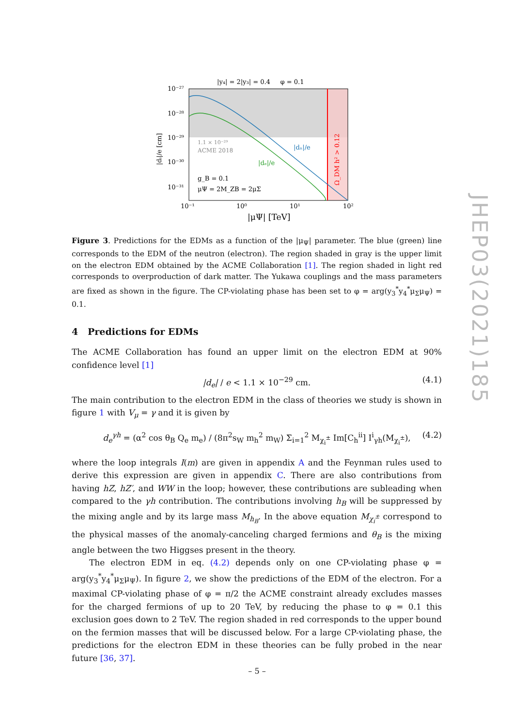JHEP03(2021)185
|y₄| = 2|y₃| = 0.4 φ = 0.1
10⁻²⁷
10⁻²⁸
10⁻²⁹
10⁻³⁰
10⁻³¹
1.1 × 10⁻²⁹
ACME 2018
|dₙ|/e
|dₑ|/e
g_B = 0.1
μΨ = 2M_ZB = 2μΣ
Ω_DM h² > 0.12
|dᵢ|/e [cm]
10⁻¹
10⁰
10¹
10²
|μΨ| [TeV]
Figure 3. Predictions for the EDMs as a function of the |μ<sub>Ψ</sub>| parameter. The blue (green) line corresponds to the EDM of the neutron (electron). The region shaded in gray is the upper limit on the electron EDM obtained by the ACME Collaboration [1]. The region shaded in light red corresponds to overproduction of dark matter. The Yukawa couplings and the mass parameters are fixed as shown in the figure. The CP-violating phase has been set to φ = arg(y<sub>3</sub><sup>*</sup>y<sub>4</sub><sup>*</sup>μ<sub>Σ</sub>μ<sub>Ψ</sub>) = 0.1.
4 Predictions for EDMs
The ACME Collaboration has found an upper limit on the electron EDM at 90% confidence level [1]
|d<sub>e</sub>| / e < 1.1 × 10<sup>−29</sup> cm. (4.1)
The main contribution to the electron EDM in the class of theories we study is shown in figure 1 with V<sub>μ</sub> = γ and it is given by
d<sub>e</sub><sup>γh</sup> = (α<sup>2</sup> cos θ<sub>B</sub> Q<sub>e</sub> m<sub>e</sub>) / (8π<sup>2</sup>s<sub>W</sub> m<sub>h</sub><sup>2</sup> m<sub>W</sub>) Σ<sub>i=1</sub><sup>2</sup> M<sub>χ<sub>i</sub><sup>±</sup></sub> Im[C<sub>h</sub><sup>ii</sup>] I<sup>i</sup><sub>γh</sub>(M<sub>χ<sub>i</sub><sup>±</sup></sub>), (4.2)
where the loop integrals I(m) are given in appendix A and the Feynman rules used to derive this expression are given in appendix C. There are also contributions from having hZ, hZ′, and WW in the loop; however, these contributions are subleading when compared to the γh contribution. The contributions involving h<sub>B</sub> will be suppressed by the mixing angle and by its large mass M<sub>h<sub>B</sub></sub>. In the above equation M<sub>χ<sub>i</sub><sup>±</sup></sub> correspond to the physical masses of the anomaly-canceling charged fermions and θ<sub>B</sub> is the mixing angle between the two Higgses present in the theory.
The electron EDM in eq. (4.2) depends only on one CP-violating phase φ = arg(y<sub>3</sub><sup>*</sup>y<sub>4</sub><sup>*</sup>μ<sub>Σ</sub>μ<sub>Ψ</sub>). In figure 2, we show the predictions of the EDM of the electron. For a maximal CP-violating phase of φ = π/2 the ACME constraint already excludes masses for the charged fermions of up to 20 TeV, by reducing the phase to φ = 0.1 this exclusion goes down to 2 TeV. The region shaded in red corresponds to the upper bound on the fermion masses that will be discussed below. For a large CP-violating phase, the predictions for the electron EDM in these theories can be fully probed in the near future [36, 37].
– 5 –